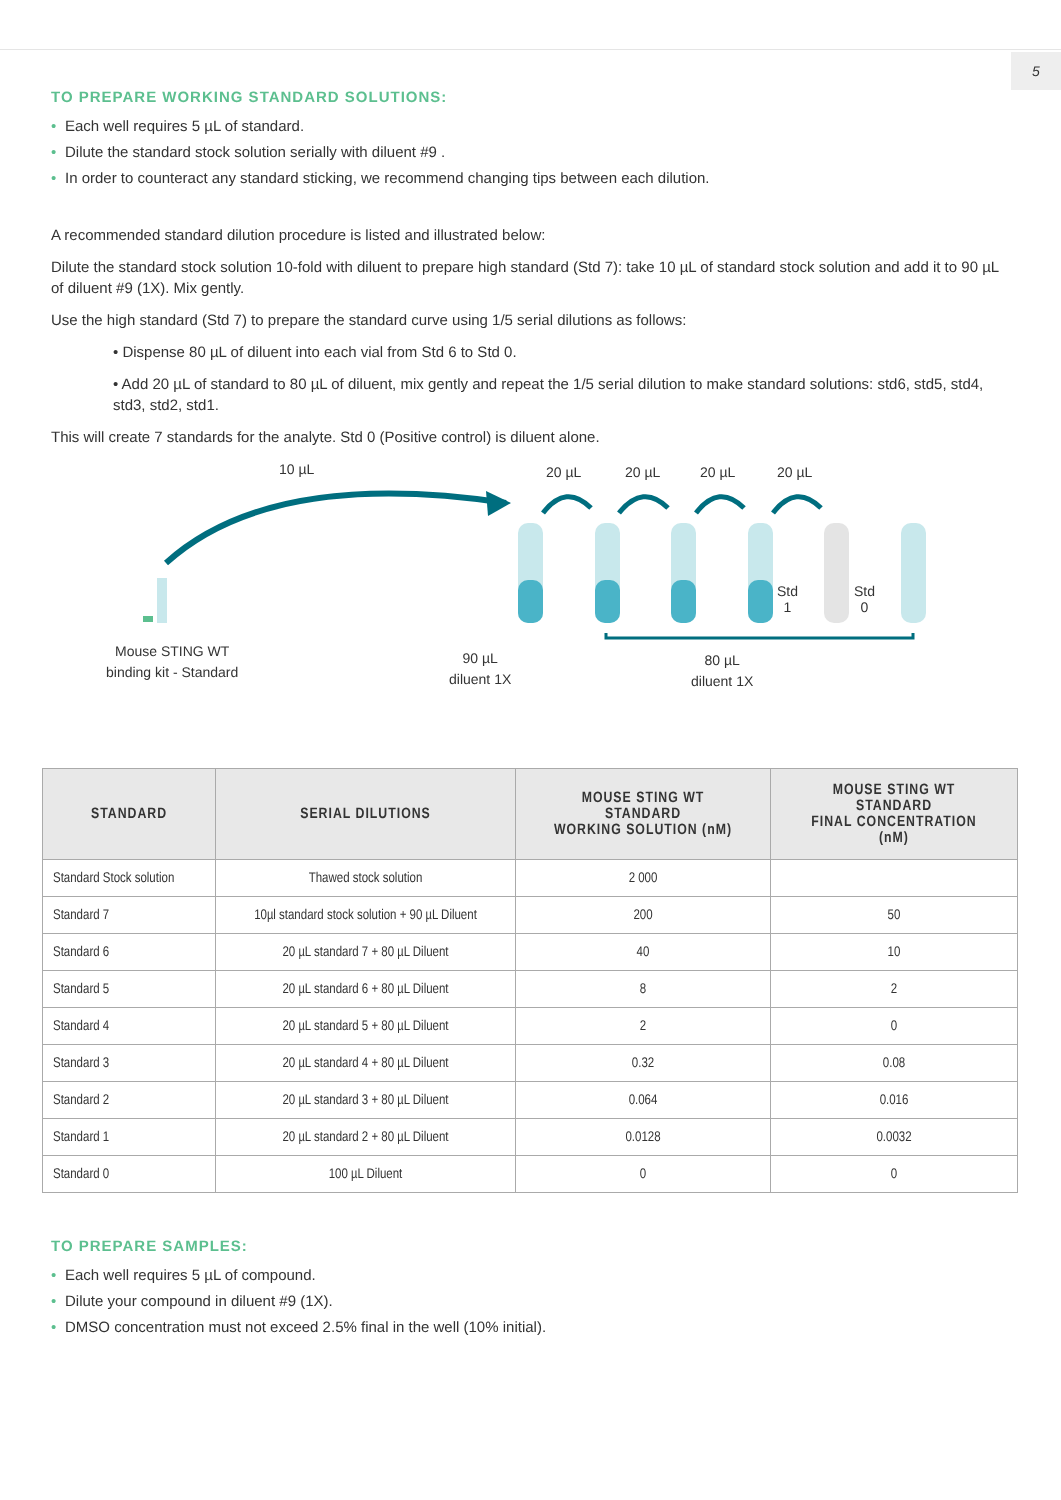5
TO PREPARE WORKING STANDARD SOLUTIONS:
• Each well requires 5 µL of standard.
• Dilute the standard stock solution serially with diluent #9 .
• In order to counteract any standard sticking, we recommend changing tips between each dilution.
A recommended standard dilution procedure is listed and illustrated below:
Dilute the standard stock solution 10-fold with diluent to prepare high standard (Std 7): take 10 µL of standard stock solution and add it to 90 µL of diluent #9 (1X). Mix gently.
Use the high standard (Std 7) to prepare the standard curve using 1/5 serial dilutions as follows:
• Dispense 80 µL of diluent into each vial from Std 6 to Std 0.
• Add 20 µL of standard to 80 µL of diluent, mix gently and repeat the 1/5 serial dilution to make standard solutions: std6, std5, std4, std3, std2, std1.
This will create 7 standards for the analyte. Std 0 (Positive control) is diluent alone.
10 µL 20 µL 20 µL 20 µL 20 µL
Std
1
Std
0
Mouse STING WT
binding kit - Standard
90 µL
diluent 1X
80 µL
diluent 1X
| STANDARD | SERIAL DILUTIONS | MOUSE STING WT STANDARD WORKING SOLUTION (nM) | MOUSE STING WT STANDARD FINAL CONCENTRATION (nM) |
| --- | --- | --- | --- |
| Standard Stock solution | Thawed stock solution | 2 000 | |
| Standard 7 | 10µl standard stock solution + 90 µL Diluent | 200 | 50 |
| Standard 6 | 20 µL standard 7 + 80 µL Diluent | 40 | 10 |
| Standard 5 | 20 µL standard 6 + 80 µL Diluent | 8 | 2 |
| Standard 4 | 20 µL standard 5 + 80 µL Diluent | 2 | 0 |
| Standard 3 | 20 µL standard 4 + 80 µL Diluent | 0.32 | 0.08 |
| Standard 2 | 20 µL standard 3 + 80 µL Diluent | 0.064 | 0.016 |
| Standard 1 | 20 µL standard 2 + 80 µL Diluent | 0.0128 | 0.0032 |
| Standard 0 | 100 µL Diluent | 0 | 0 |
TO PREPARE SAMPLES:
• Each well requires 5 µL of compound.
• Dilute your compound in diluent #9 (1X).
• DMSO concentration must not exceed 2.5% final in the well (10% initial).